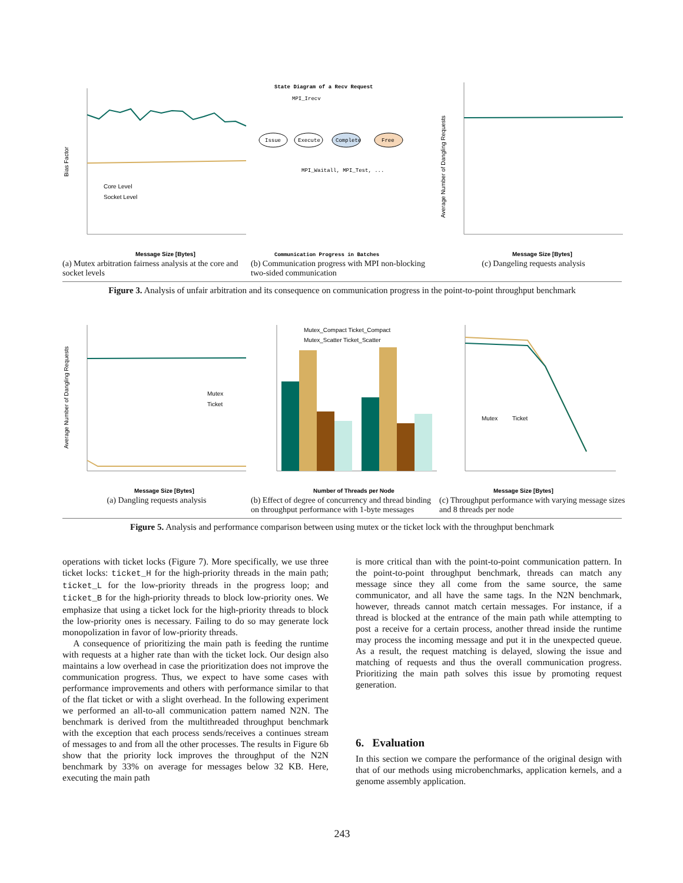Bias Factor
Core Level
Socket Level
Message Size [Bytes]
(a) Mutex arbitration fairness analysis at the core and socket levels
State Diagram of a Recv Request
MPI_Irecv
Issue
Execute
Complete
Free
MPI_Waitall, MPI_Test, ...
Communication Progress in Batches
(b) Communication progress with MPI non-blocking two-sided communication
Average Number of Dangling Requests
Message Size [Bytes]
(c) Dangeling requests analysis
Figure 3. Analysis of unfair arbitration and its consequence on communication progress in the point-to-point throughput benchmark
Average Number of Dangling Requests
Mutex
Ticket
Message Size [Bytes]
(a) Dangling requests analysis
Mutex_Compact Ticket_Compact
Mutex_Scatter Ticket_Scatter
Number of Threads per Node
(b) Effect of degree of concurrency and thread binding on throughput performance with 1-byte messages
Mutex
Ticket
Message Size [Bytes]
(c) Throughput performance with varying message sizes and 8 threads per node
Figure 5. Analysis and performance comparison between using mutex or the ticket lock with the throughput benchmark
operations with ticket locks (Figure 7). More specifically, we use three ticket locks: ticket_H for the high-priority threads in the main path; ticket_L for the low-priority threads in the progress loop; and ticket_B for the high-priority threads to block low-priority ones. We emphasize that using a ticket lock for the high-priority threads to block the low-priority ones is necessary. Failing to do so may generate lock monopolization in favor of low-priority threads.
A consequence of prioritizing the main path is feeding the runtime with requests at a higher rate than with the ticket lock. Our design also maintains a low overhead in case the prioritization does not improve the communication progress. Thus, we expect to have some cases with performance improvements and others with performance similar to that of the flat ticket or with a slight overhead. In the following experiment we performed an all-to-all communication pattern named N2N. The benchmark is derived from the multithreaded throughput benchmark with the exception that each process sends/receives a continues stream of messages to and from all the other processes. The results in Figure 6b show that the priority lock improves the throughput of the N2N benchmark by 33% on average for messages below 32 KB. Here, executing the main path
is more critical than with the point-to-point communication pattern. In the point-to-point throughput benchmark, threads can match any message since they all come from the same source, the same communicator, and all have the same tags. In the N2N benchmark, however, threads cannot match certain messages. For instance, if a thread is blocked at the entrance of the main path while attempting to post a receive for a certain process, another thread inside the runtime may process the incoming message and put it in the unexpected queue. As a result, the request matching is delayed, slowing the issue and matching of requests and thus the overall communication progress. Prioritizing the main path solves this issue by promoting request generation.
6. Evaluation
In this section we compare the performance of the original design with that of our methods using microbenchmarks, application kernels, and a genome assembly application.
243